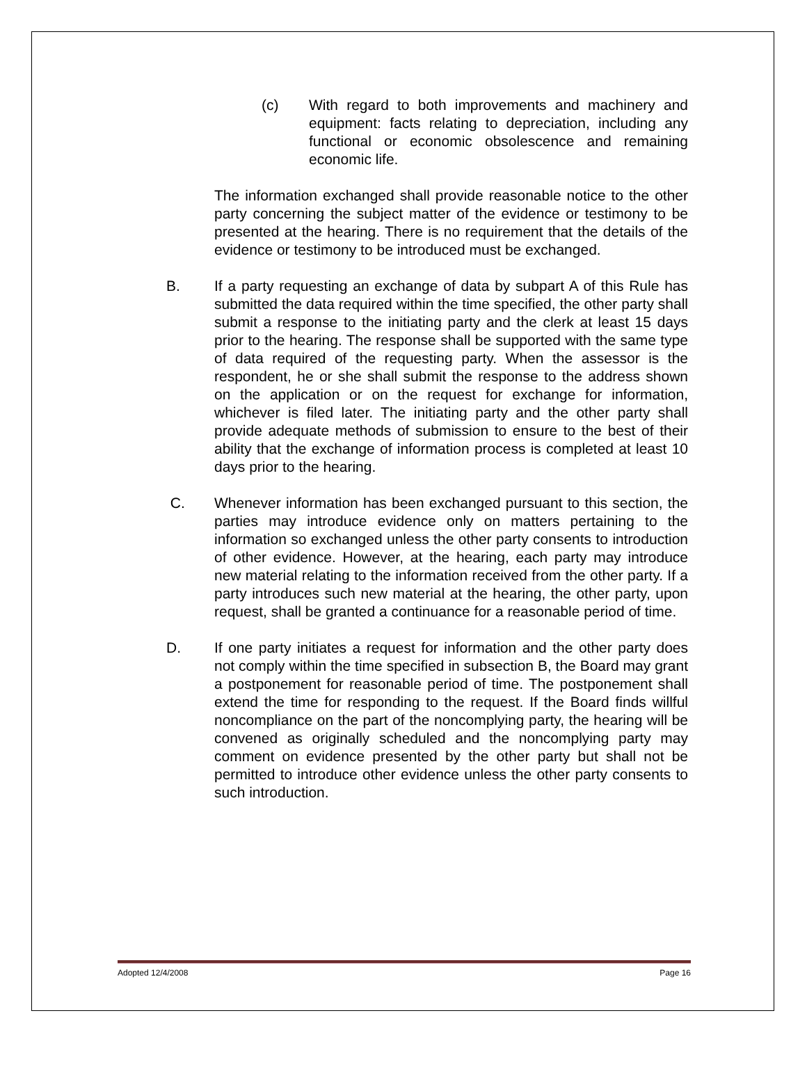(c) With regard to both improvements and machinery and equipment: facts relating to depreciation, including any functional or economic obsolescence and remaining economic life.
The information exchanged shall provide reasonable notice to the other party concerning the subject matter of the evidence or testimony to be presented at the hearing. There is no requirement that the details of the evidence or testimony to be introduced must be exchanged.
B. If a party requesting an exchange of data by subpart A of this Rule has submitted the data required within the time specified, the other party shall submit a response to the initiating party and the clerk at least 15 days prior to the hearing. The response shall be supported with the same type of data required of the requesting party. When the assessor is the respondent, he or she shall submit the response to the address shown on the application or on the request for exchange for information, whichever is filed later. The initiating party and the other party shall provide adequate methods of submission to ensure to the best of their ability that the exchange of information process is completed at least 10 days prior to the hearing.
C. Whenever information has been exchanged pursuant to this section, the parties may introduce evidence only on matters pertaining to the information so exchanged unless the other party consents to introduction of other evidence. However, at the hearing, each party may introduce new material relating to the information received from the other party. If a party introduces such new material at the hearing, the other party, upon request, shall be granted a continuance for a reasonable period of time.
D. If one party initiates a request for information and the other party does not comply within the time specified in subsection B, the Board may grant a postponement for reasonable period of time. The postponement shall extend the time for responding to the request. If the Board finds willful noncompliance on the part of the noncomplying party, the hearing will be convened as originally scheduled and the noncomplying party may comment on evidence presented by the other party but shall not be permitted to introduce other evidence unless the other party consents to such introduction.
Adopted 12/4/2008 Page 16